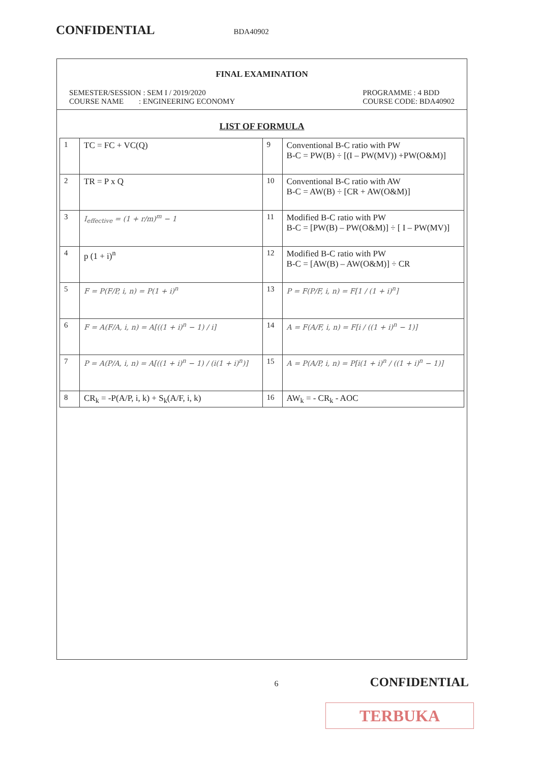CONFIDENTIAL BDA40902
FINAL EXAMINATION
SEMESTER/SESSION : SEM I / 2019/2020
COURSE NAME : ENGINEERING ECONOMY
PROGRAMME : 4 BDD
COURSE CODE: BDA40902
LIST OF FORMULA
| 1 | TC = FC + VC(Q) | 9 | Conventional B-C ratio with PW B-C = PW(B) ÷ [(I – PW(MV)) +PW(O&M)] |
| 2 | TR = P x Q | 10 | Conventional B-C ratio with AW B-C = AW(B) ÷ [CR + AW(O&M)] |
| 3 | I<sub>effective</sub> = (1 + r/m)<sup>m</sup> − 1 | 11 | Modified B-C ratio with PW B-C = [PW(B) – PW(O&M)] ÷ [ I – PW(MV)] |
| 4 | p (1 + i)<sup>n</sup> | 12 | Modified B-C ratio with PW B-C = [AW(B) – AW(O&M)] ÷ CR |
| 5 | F = P(F/P, i, n) = P(1 + i)<sup>n</sup> | 13 | P = F(P/F, i, n) = F[1 / (1 + i)<sup>n</sup>] |
| 6 | F = A(F/A, i, n) = A[((1 + i)<sup>n</sup> − 1) / i] | 14 | A = F(A/F, i, n) = F[i / ((1 + i)<sup>n</sup> − 1)] |
| 7 | P = A(P/A, i, n) = A[((1 + i)<sup>n</sup> − 1) / (i(1 + i)<sup>n</sup>)] | 15 | A = P(A/P, i, n) = P[i(1 + i)<sup>n</sup> / ((1 + i)<sup>n</sup> − 1)] |
| 8 | CR<sub>k</sub> = -P(A/P, i, k) + S<sub>k</sub>(A/F, i, k) | 16 | AW<sub>k</sub> = - CR<sub>k</sub> - AOC |
6 CONFIDENTIAL
TERBUKA